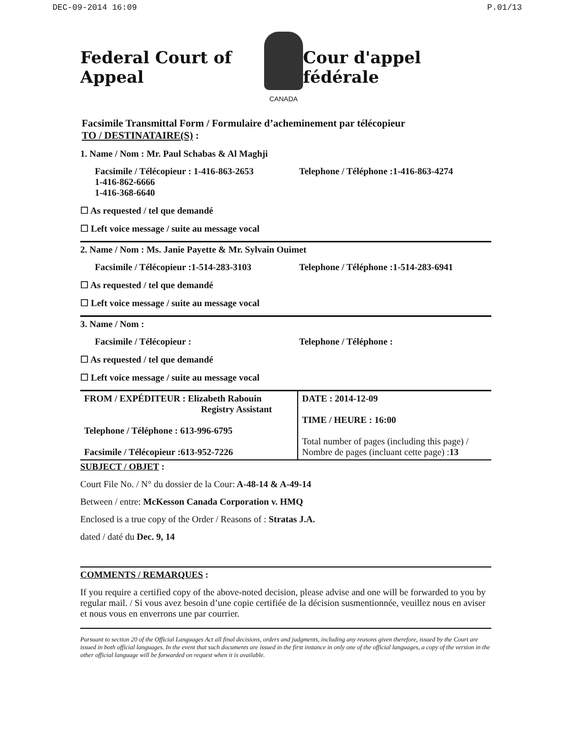DEC-09-2014 16:09 P.01/13
Federal Court of Appeal
CANADA
Cour d'appel fédérale
Facsimile Transmittal Form / Formulaire d’acheminement par télécopieur
TO / DESTINATAIRE(S) :
1. Name / Nom : Mr. Paul Schabas & Al Maghji
Facsimile / Télécopieur : 1-416-863-2653
1-416-862-6666
1-416-368-6640
Telephone / Téléphone :1-416-863-4274
☐ As requested / tel que demandé
☐ Left voice message / suite au message vocal
2. Name / Nom : Ms. Janie Payette & Mr. Sylvain Ouimet
Facsimile / Télécopieur :1-514-283-3103
Telephone / Téléphone :1-514-283-6941
☐ As requested / tel que demandé
☐ Left voice message / suite au message vocal
3. Name / Nom :
Facsimile / Télécopieur : Telephone / Téléphone :
☐ As requested / tel que demandé
☐ Left voice message / suite au message vocal
| FROM / EXPÉDITEUR : Elizabeth Rabouin Registry Assistant Telephone / Téléphone : 613-996-6795 Facsimile / Télécopieur :613-952-7226 | DATE : 2014-12-09 TIME / HEURE : 16:00 Total number of pages (including this page) / Nombre de pages (incluant cette page) : 13 |
SUBJECT / OBJET :
Court File No. / N° du dossier de la Cour: A-48-14 & A-49-14
Between / entre: McKesson Canada Corporation v. HMQ
Enclosed is a true copy of the Order / Reasons of : Stratas J.A.
dated / daté du Dec. 9, 14
COMMENTS / REMARQUES :
If you require a certified copy of the above-noted decision, please advise and one will be forwarded to you by regular mail. / Si vous avez besoin d’une copie certifiée de la décision susmentionnée, veuillez nous en aviser et nous vous en enverrons une par courrier.
Pursuant to section 20 of the Official Languages Act all final decisions, orders and judgments, including any reasons given therefore, issued by the Court are issued in both official languages. In the event that such documents are issued in the first instance in only one of the official languages, a copy of the version in the other official language will be forwarded on request when it is available.